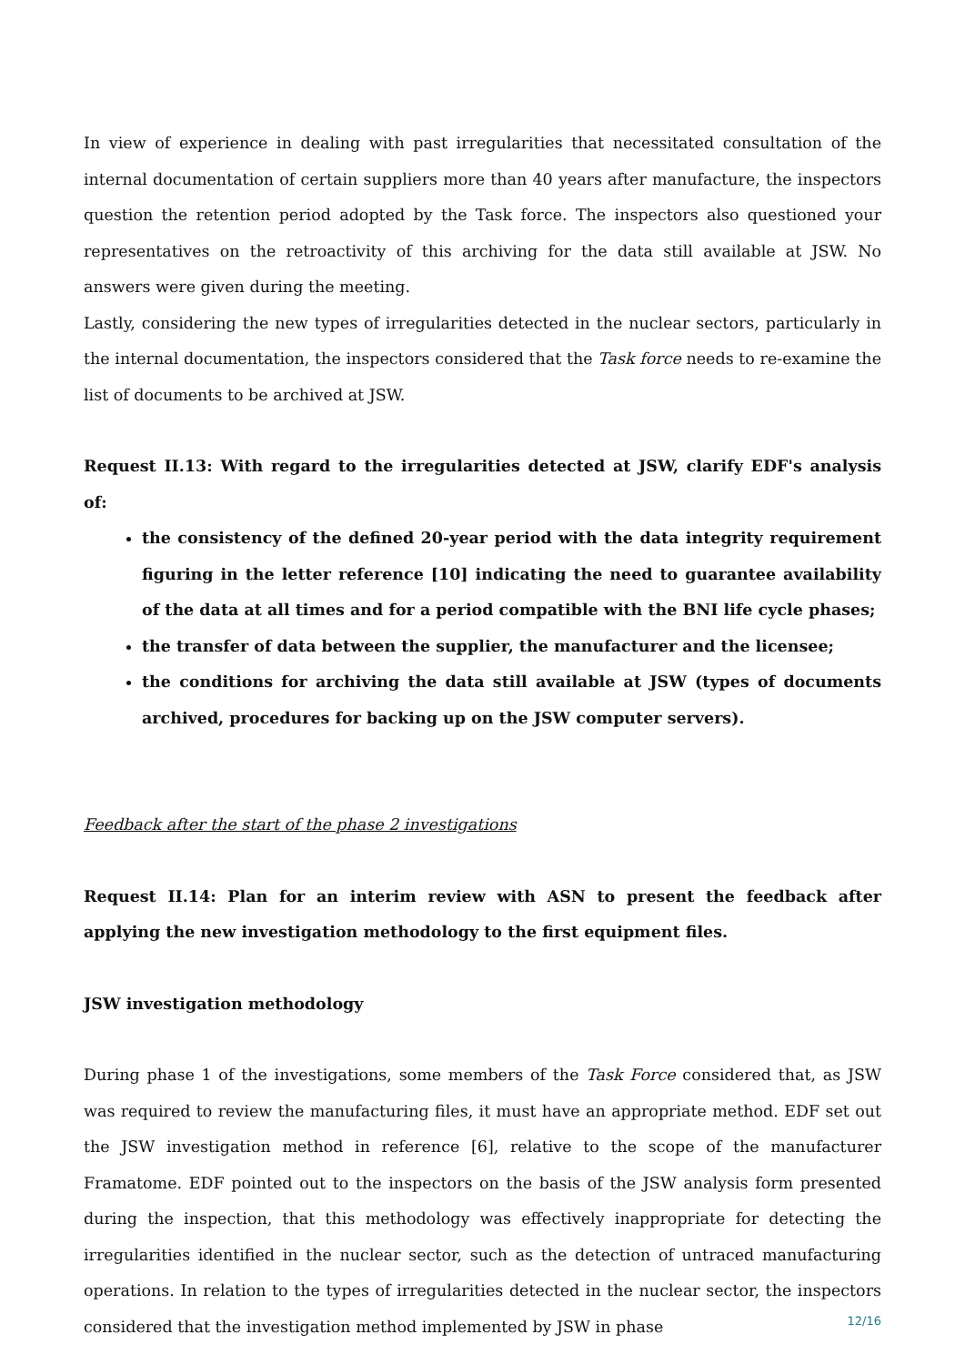In view of experience in dealing with past irregularities that necessitated consultation of the internal documentation of certain suppliers more than 40 years after manufacture, the inspectors question the retention period adopted by the Task force. The inspectors also questioned your representatives on the retroactivity of this archiving for the data still available at JSW. No answers were given during the meeting.
Lastly, considering the new types of irregularities detected in the nuclear sectors, particularly in the internal documentation, the inspectors considered that the Task force needs to re-examine the list of documents to be archived at JSW.
Request II.13: With regard to the irregularities detected at JSW, clarify EDF's analysis of:
the consistency of the defined 20-year period with the data integrity requirement figuring in the letter reference [10] indicating the need to guarantee availability of the data at all times and for a period compatible with the BNI life cycle phases;
the transfer of data between the supplier, the manufacturer and the licensee;
the conditions for archiving the data still available at JSW (types of documents archived, procedures for backing up on the JSW computer servers).
Feedback after the start of the phase 2 investigations
Request II.14: Plan for an interim review with ASN to present the feedback after applying the new investigation methodology to the first equipment files.
JSW investigation methodology
During phase 1 of the investigations, some members of the Task Force considered that, as JSW was required to review the manufacturing files, it must have an appropriate method. EDF set out the JSW investigation method in reference [6], relative to the scope of the manufacturer Framatome. EDF pointed out to the inspectors on the basis of the JSW analysis form presented during the inspection, that this methodology was effectively inappropriate for detecting the irregularities identified in the nuclear sector, such as the detection of untraced manufacturing operations. In relation to the types of irregularities detected in the nuclear sector, the inspectors considered that the investigation method implemented by JSW in phase
12/16